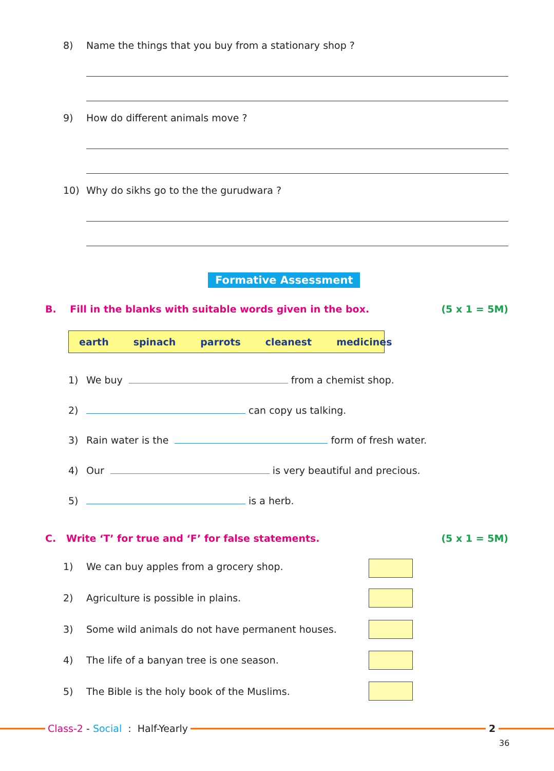8) Name the things that you buy from a stationary shop ?
9) How do different animals move ?
10) Why do sikhs go to the the gurudwara ?
Formative Assessment
B. Fill in the blanks with suitable words given in the box. (5 x 1 = 5M)
earth spinach parrots cleanest medicines
1) We buy from a chemist shop.
2) can copy us talking.
3) Rain water is the form of fresh water.
4) Our is very beautiful and precious.
5) is a herb.
C. Write ‘T’ for true and ‘F’ for false statements. (5 x 1 = 5M)
1) We can buy apples from a grocery shop.
2) Agriculture is possible in plains.
3) Some wild animals do not have permanent houses.
4) The life of a banyan tree is one season.
5) The Bible is the holy book of the Muslims.
Class-2 - Social : Half-Yearly
2
36